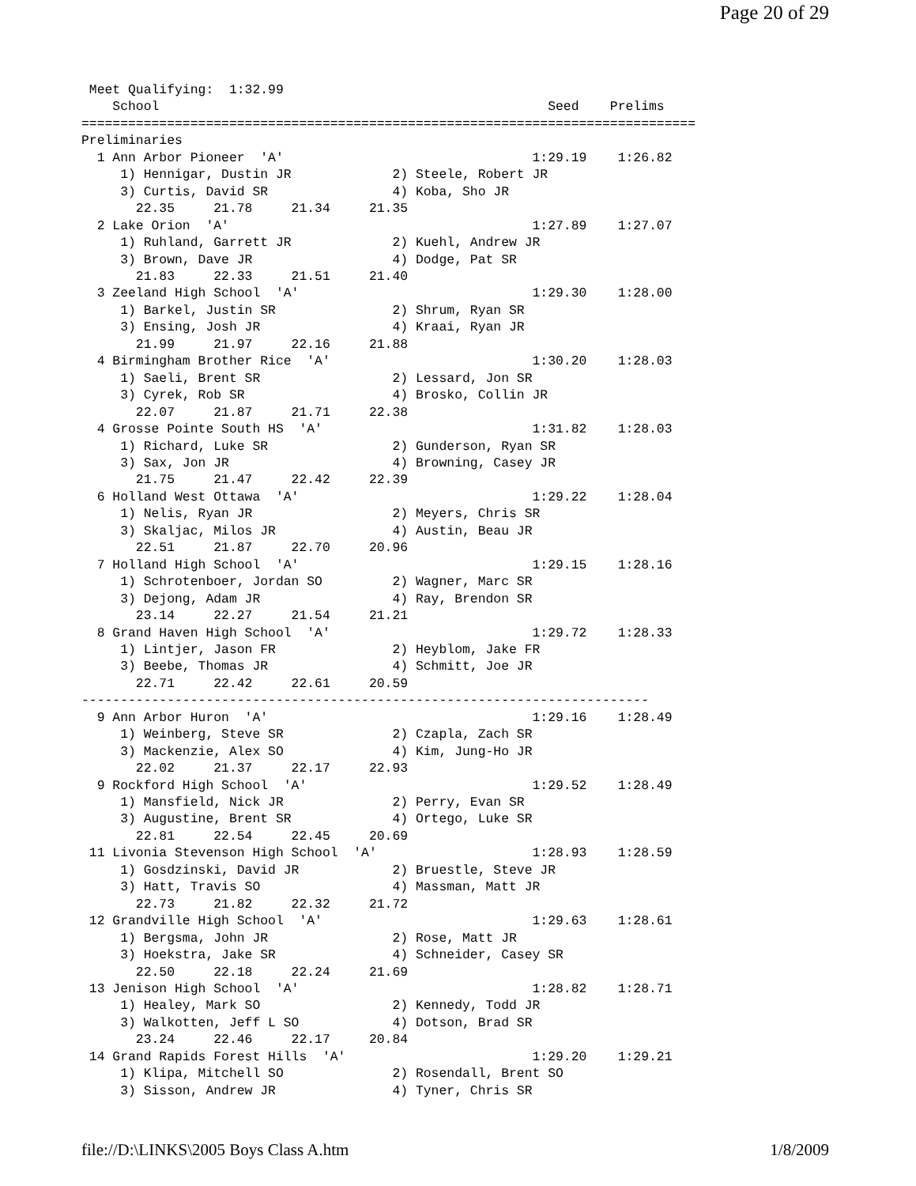Page 20 of 29
 Meet Qualifying:  1:32.99
    School                                                  Seed    Prelims
===============================================================================
Preliminaries
  1 Ann Arbor Pioneer  'A'                                1:29.19    1:26.82
     1) Hennigar, Dustin JR             2) Steele, Robert JR
     3) Curtis, David SR                4) Koba, Sho JR
       22.35     21.78     21.34     21.35
  2 Lake Orion  'A'                                       1:27.89    1:27.07
     1) Ruhland, Garrett JR             2) Kuehl, Andrew JR
     3) Brown, Dave JR                  4) Dodge, Pat SR
       21.83     22.33     21.51     21.40
  3 Zeeland High School  'A'                              1:29.30    1:28.00
     1) Barkel, Justin SR               2) Shrum, Ryan SR
     3) Ensing, Josh JR                 4) Kraai, Ryan JR
       21.99     21.97     22.16     21.88
  4 Birmingham Brother Rice  'A'                          1:30.20    1:28.03
     1) Saeli, Brent SR                 2) Lessard, Jon SR
     3) Cyrek, Rob SR                   4) Brosko, Collin JR
       22.07     21.87     21.71     22.38
  4 Grosse Pointe South HS  'A'                           1:31.82    1:28.03
     1) Richard, Luke SR                2) Gunderson, Ryan SR
     3) Sax, Jon JR                     4) Browning, Casey JR
       21.75     21.47     22.42     22.39
  6 Holland West Ottawa  'A'                              1:29.22    1:28.04
     1) Nelis, Ryan JR                  2) Meyers, Chris SR
     3) Skaljac, Milos JR               4) Austin, Beau JR
       22.51     21.87     22.70     20.96
  7 Holland High School  'A'                              1:29.15    1:28.16
     1) Schrotenboer, Jordan SO         2) Wagner, Marc SR
     3) Dejong, Adam JR                 4) Ray, Brendon SR
       23.14     22.27     21.54     21.21
  8 Grand Haven High School  'A'                          1:29.72    1:28.33
     1) Lintjer, Jason FR               2) Heyblom, Jake FR
     3) Beebe, Thomas JR                4) Schmitt, Joe JR
       22.71     22.42     22.61     20.59
-------------------------------------------------------------------------
  9 Ann Arbor Huron  'A'                                  1:29.16    1:28.49
     1) Weinberg, Steve SR              2) Czapla, Zach SR
     3) Mackenzie, Alex SO              4) Kim, Jung-Ho JR
       22.02     21.37     22.17     22.93
  9 Rockford High School  'A'                             1:29.52    1:28.49
     1) Mansfield, Nick JR              2) Perry, Evan SR
     3) Augustine, Brent SR             4) Ortego, Luke SR
       22.81     22.54     22.45     20.69
 11 Livonia Stevenson High School  'A'                    1:28.93    1:28.59
     1) Gosdzinski, David JR            2) Bruestle, Steve JR
     3) Hatt, Travis SO                 4) Massman, Matt JR
       22.73     21.82     22.32     21.72
 12 Grandville High School  'A'                           1:29.63    1:28.61
     1) Bergsma, John JR                2) Rose, Matt JR
     3) Hoekstra, Jake SR               4) Schneider, Casey SR
       22.50     22.18     22.24     21.69
 13 Jenison High School  'A'                              1:28.82    1:28.71
     1) Healey, Mark SO                 2) Kennedy, Todd JR
     3) Walkotten, Jeff L SO            4) Dotson, Brad SR
       23.24     22.46     22.17     20.84
 14 Grand Rapids Forest Hills  'A'                        1:29.20    1:29.21
     1) Klipa, Mitchell SO              2) Rosendall, Brent SO
     3) Sisson, Andrew JR               4) Tyner, Chris SR
file://D:\LINKS\2005 Boys Class A.htm 1/8/2009